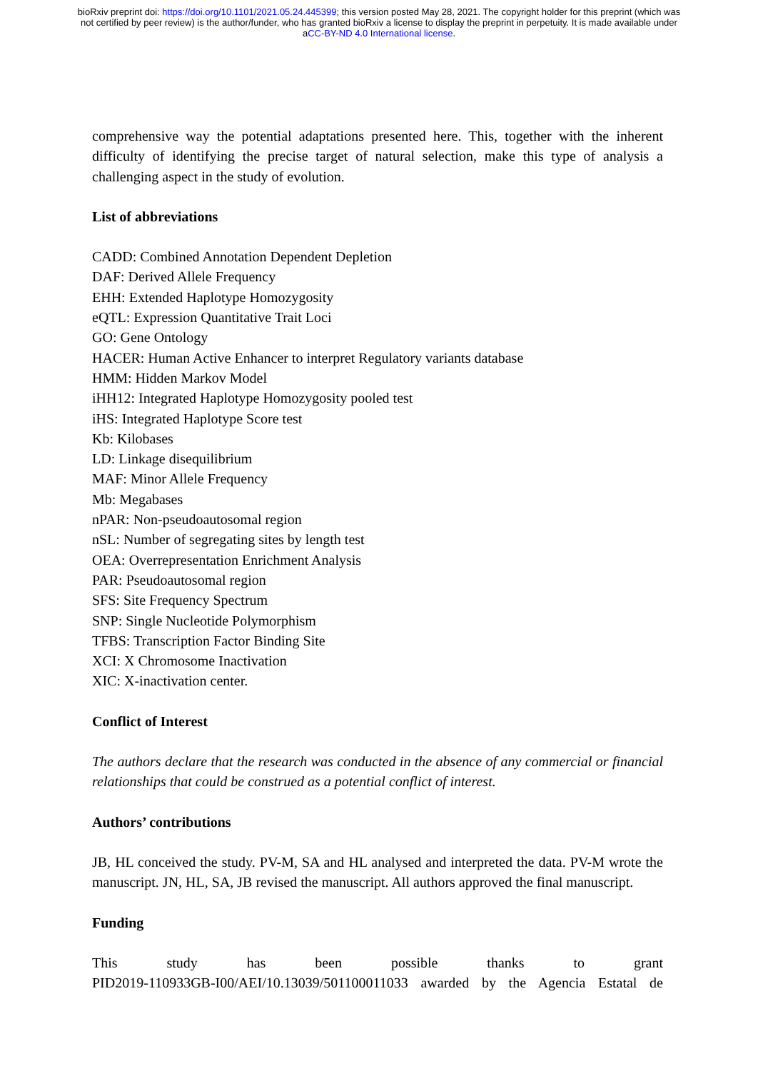bioRxiv preprint doi: https://doi.org/10.1101/2021.05.24.445399; this version posted May 28, 2021. The copyright holder for this preprint (which was not certified by peer review) is the author/funder, who has granted bioRxiv a license to display the preprint in perpetuity. It is made available under aCC-BY-ND 4.0 International license.
comprehensive way the potential adaptations presented here. This, together with the inherent difficulty of identifying the precise target of natural selection, make this type of analysis a challenging aspect in the study of evolution.
List of abbreviations
CADD: Combined Annotation Dependent Depletion
DAF: Derived Allele Frequency
EHH: Extended Haplotype Homozygosity
eQTL: Expression Quantitative Trait Loci
GO: Gene Ontology
HACER: Human Active Enhancer to interpret Regulatory variants database
HMM: Hidden Markov Model
iHH12: Integrated Haplotype Homozygosity pooled test
iHS: Integrated Haplotype Score test
Kb: Kilobases
LD: Linkage disequilibrium
MAF: Minor Allele Frequency
Mb: Megabases
nPAR: Non-pseudoautosomal region
nSL: Number of segregating sites by length test
OEA: Overrepresentation Enrichment Analysis
PAR: Pseudoautosomal region
SFS: Site Frequency Spectrum
SNP: Single Nucleotide Polymorphism
TFBS: Transcription Factor Binding Site
XCI: X Chromosome Inactivation
XIC: X-inactivation center.
Conflict of Interest
The authors declare that the research was conducted in the absence of any commercial or financial relationships that could be construed as a potential conflict of interest.
Authors’ contributions
JB, HL conceived the study. PV-M, SA and HL analysed and interpreted the data. PV-M wrote the manuscript. JN, HL, SA, JB revised the manuscript. All authors approved the final manuscript.
Funding
This study has been possible thanks to grant
PID2019-110933GB-I00/AEI/10.13039/501100011033 awarded by the Agencia Estatal de